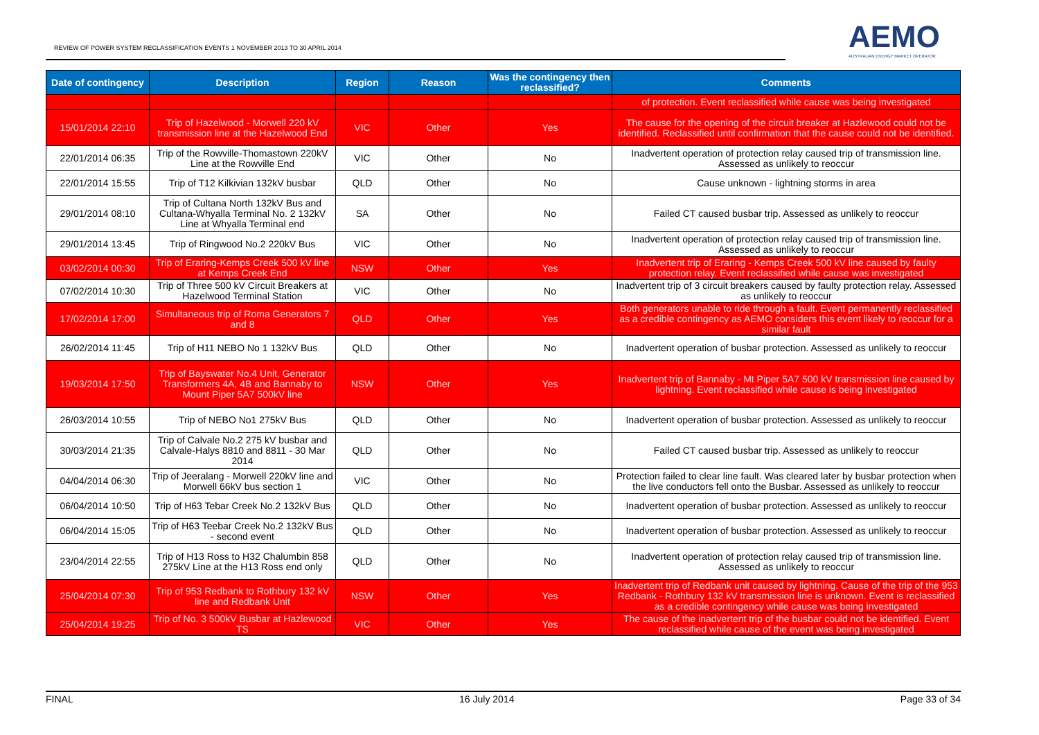REVIEW OF POWER SYSTEM RECLASSIFICATION EVENTS 1 NOVEMBER 2013 TO 30 APRIL 2014
AEMO
AUSTRALIAN ENERGY MARKET OPERATOR
| Date of contingency | Description | Region | Reason | Was the contingency then reclassified? | Comments |
| --- | --- | --- | --- | --- | --- |
| | | | | | of protection. Event reclassified while cause was being investigated |
| 15/01/2014 22:10 | Trip of Hazelwood - Morwell 220 kV transmission line at the Hazelwood End | VIC | Other | Yes | The cause for the opening of the circuit breaker at Hazlewood could not be identified. Reclassified until confirmation that the cause could not be identified. |
| 22/01/2014 06:35 | Trip of the Rowville-Thomastown 220kV Line at the Rowville End | VIC | Other | No | Inadvertent operation of protection relay caused trip of transmission line. Assessed as unlikely to reoccur |
| 22/01/2014 15:55 | Trip of T12 Kilkivian 132kV busbar | QLD | Other | No | Cause unknown - lightning storms in area |
| 29/01/2014 08:10 | Trip of Cultana North 132kV Bus and Cultana-Whyalla Terminal No. 2 132kV Line at Whyalla Terminal end | SA | Other | No | Failed CT caused busbar trip. Assessed as unlikely to reoccur |
| 29/01/2014 13:45 | Trip of Ringwood No.2 220kV Bus | VIC | Other | No | Inadvertent operation of protection relay caused trip of transmission line. Assessed as unlikely to reoccur |
| 03/02/2014 00:30 | Trip of Eraring-Kemps Creek 500 kV line at Kemps Creek End | NSW | Other | Yes | Inadvertent trip of Eraring - Kemps Creek 500 kV line caused by faulty protection relay. Event reclassified while cause was investigated |
| 07/02/2014 10:30 | Trip of Three 500 kV Circuit Breakers at Hazelwood Terminal Station | VIC | Other | No | Inadvertent trip of 3 circuit breakers caused by faulty protection relay. Assessed as unlikely to reoccur |
| 17/02/2014 17:00 | Simultaneous trip of Roma Generators 7 and 8 | QLD | Other | Yes | Both generators unable to ride through a fault. Event permanently reclassified as a credible contingency as AEMO considers this event likely to reoccur for a similar fault |
| 26/02/2014 11:45 | Trip of H11 NEBO No 1 132kV Bus | QLD | Other | No | Inadvertent operation of busbar protection. Assessed as unlikely to reoccur |
| 19/03/2014 17:50 | Trip of Bayswater No.4 Unit, Generator Transformers 4A, 4B and Bannaby to Mount Piper 5A7 500kV line | NSW | Other | Yes | Inadvertent trip of Bannaby - Mt Piper 5A7 500 kV transmission line caused by lightning. Event reclassified while cause is being investigated |
| 26/03/2014 10:55 | Trip of NEBO No1 275kV Bus | QLD | Other | No | Inadvertent operation of busbar protection. Assessed as unlikely to reoccur |
| 30/03/2014 21:35 | Trip of Calvale No.2 275 kV busbar and Calvale-Halys 8810 and 8811 - 30 Mar 2014 | QLD | Other | No | Failed CT caused busbar trip. Assessed as unlikely to reoccur |
| 04/04/2014 06:30 | Trip of Jeeralang - Morwell 220kV line and Morwell 66kV bus section 1 | VIC | Other | No | Protection failed to clear line fault. Was cleared later by busbar protection when the live conductors fell onto the Busbar. Assessed as unlikely to reoccur |
| 06/04/2014 10:50 | Trip of H63 Tebar Creek No.2 132kV Bus | QLD | Other | No | Inadvertent operation of busbar protection. Assessed as unlikely to reoccur |
| 06/04/2014 15:05 | Trip of H63 Teebar Creek No.2 132kV Bus - second event | QLD | Other | No | Inadvertent operation of busbar protection. Assessed as unlikely to reoccur |
| 23/04/2014 22:55 | Trip of H13 Ross to H32 Chalumbin 858 275kV Line at the H13 Ross end only | QLD | Other | No | Inadvertent operation of protection relay caused trip of transmission line. Assessed as unlikely to reoccur |
| 25/04/2014 07:30 | Trip of 953 Redbank to Rothbury 132 kV line and Redbank Unit | NSW | Other | Yes | Inadvertent trip of Redbank unit caused by lightning. Cause of the trip of the 953 Redbank - Rothbury 132 kV transmission line is unknown. Event is reclassified as a credible contingency while cause was being investigated |
| 25/04/2014 19:25 | Trip of No. 3 500kV Busbar at Hazlewood TS | VIC | Other | Yes | The cause of the inadvertent trip of the busbar could not be identified. Event reclassified while cause of the event was being investigated |
FINAL 16 July 2014 Page 33 of 34